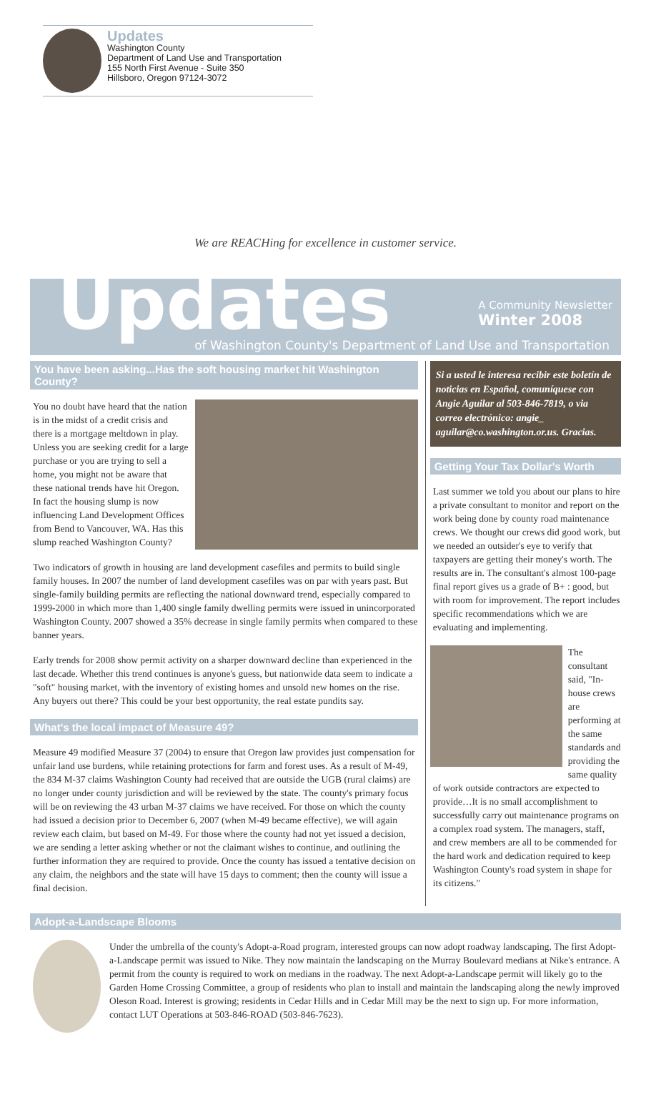Updates
Washington County
Department of Land Use and Transportation
155 North First Avenue - Suite 350
Hillsboro, Oregon 97124-3072
We are REACHing for excellence in customer service.
Updates
A Community Newsletter
Winter 2008
of Washington County's Department of Land Use and Transportation
You have been asking...Has the soft housing market hit Washington County?
You no doubt have heard that the nation is in the midst of a credit crisis and there is a mortgage meltdown in play. Unless you are seeking credit for a large purchase or you are trying to sell a home, you might not be aware that these national trends have hit Oregon. In fact the housing slump is now influencing Land Development Offices from Bend to Vancouver, WA. Has this slump reached Washington County?
Two indicators of growth in housing are land development casefiles and permits to build single family houses. In 2007 the number of land development casefiles was on par with years past. But single-family building permits are reflecting the national downward trend, especially compared to 1999-2000 in which more than 1,400 single family dwelling permits were issued in unincorporated Washington County. 2007 showed a 35% decrease in single family permits when compared to these banner years.
Early trends for 2008 show permit activity on a sharper downward decline than experienced in the last decade. Whether this trend continues is anyone's guess, but nationwide data seem to indicate a "soft" housing market, with the inventory of existing homes and unsold new homes on the rise. Any buyers out there? This could be your best opportunity, the real estate pundits say.
What's the local impact of Measure 49?
Measure 49 modified Measure 37 (2004) to ensure that Oregon law provides just compensation for unfair land use burdens, while retaining protections for farm and forest uses. As a result of M-49, the 834 M-37 claims Washington County had received that are outside the UGB (rural claims) are no longer under county jurisdiction and will be reviewed by the state. The county's primary focus will be on reviewing the 43 urban M-37 claims we have received. For those on which the county had issued a decision prior to December 6, 2007 (when M-49 became effective), we will again review each claim, but based on M-49. For those where the county had not yet issued a decision, we are sending a letter asking whether or not the claimant wishes to continue, and outlining the further information they are required to provide. Once the county has issued a tentative decision on any claim, the neighbors and the state will have 15 days to comment; then the county will issue a final decision.
Si a usted le interesa recibir este boletín de noticias en Español, comuníquese con Angie Aguilar al 503-846-7819, o via correo electrónico: angie_ aguilar@co.washington.or.us. Gracias.
Getting Your Tax Dollar's Worth
Last summer we told you about our plans to hire a private consultant to monitor and report on the work being done by county road maintenance crews. We thought our crews did good work, but we needed an outsider's eye to verify that taxpayers are getting their money's worth. The results are in. The consultant's almost 100-page final report gives us a grade of B+ : good, but with room for improvement. The report includes specific recommendations which we are evaluating and implementing.
The consultant said, "In-house crews are performing at the same standards and providing the same quality of work outside contractors are expected to provide…It is no small accomplishment to successfully carry out maintenance programs on a complex road system. The managers, staff, and crew members are all to be commended for the hard work and dedication required to keep Washington County's road system in shape for its citizens."
Adopt-a-Landscape Blooms
Under the umbrella of the county's Adopt-a-Road program, interested groups can now adopt roadway landscaping. The first Adopt-a-Landscape permit was issued to Nike. They now maintain the landscaping on the Murray Boulevard medians at Nike's entrance. A permit from the county is required to work on medians in the roadway. The next Adopt-a-Landscape permit will likely go to the Garden Home Crossing Committee, a group of residents who plan to install and maintain the landscaping along the newly improved Oleson Road. Interest is growing; residents in Cedar Hills and in Cedar Mill may be the next to sign up. For more information, contact LUT Operations at 503-846-ROAD (503-846-7623).